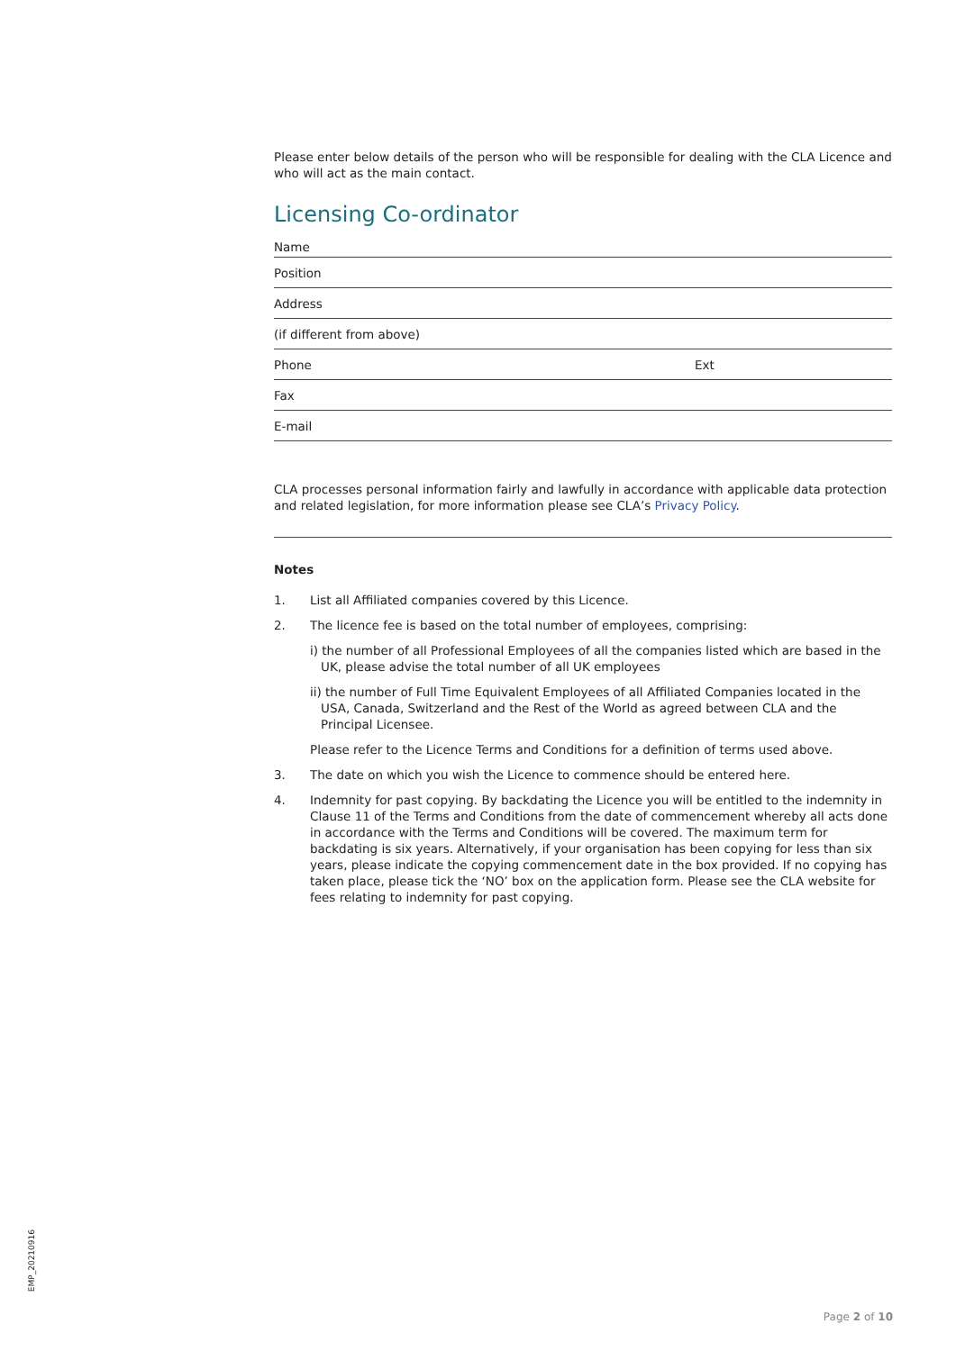Please enter below details of the person who will be responsible for dealing with the CLA Licence and who will act as the main contact.
Licensing Co-ordinator
Name
Position
Address
(if different from above)
Phone Ext
Fax
E-mail
CLA processes personal information fairly and lawfully in accordance with applicable data protection and related legislation, for more information please see CLA’s Privacy Policy.
Notes
1. List all Affiliated companies covered by this Licence.
2. The licence fee is based on the total number of employees, comprising:
i) the number of all Professional Employees of all the companies listed which are based in the UK, please advise the total number of all UK employees
ii) the number of Full Time Equivalent Employees of all Affiliated Companies located in the USA, Canada, Switzerland and the Rest of the World as agreed between CLA and the Principal Licensee.
Please refer to the Licence Terms and Conditions for a definition of terms used above.
3. The date on which you wish the Licence to commence should be entered here.
4. Indemnity for past copying. By backdating the Licence you will be entitled to the indemnity in Clause 11 of the Terms and Conditions from the date of commencement whereby all acts done in accordance with the Terms and Conditions will be covered. The maximum term for backdating is six years. Alternatively, if your organisation has been copying for less than six years, please indicate the copying commencement date in the box provided. If no copying has taken place, please tick the ‘NO’ box on the application form. Please see the CLA website for fees relating to indemnity for past copying.
EMP_20210916
Page 2 of 10